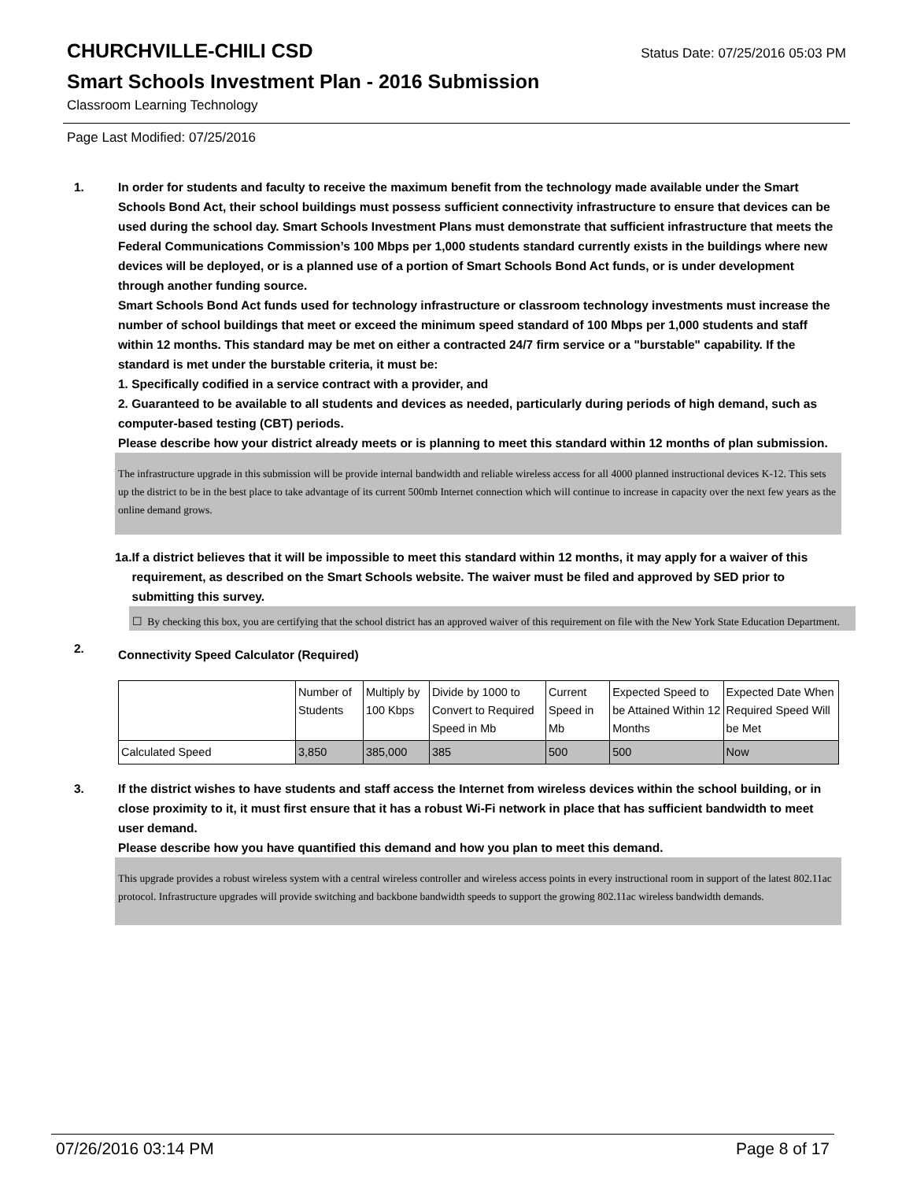CHURCHVILLE-CHILI CSD
Status Date: 07/25/2016 05:03 PM
Smart Schools Investment Plan - 2016 Submission
Classroom Learning Technology
Page Last Modified: 07/25/2016
1. In order for students and faculty to receive the maximum benefit from the technology made available under the Smart Schools Bond Act, their school buildings must possess sufficient connectivity infrastructure to ensure that devices can be used during the school day. Smart Schools Investment Plans must demonstrate that sufficient infrastructure that meets the Federal Communications Commission’s 100 Mbps per 1,000 students standard currently exists in the buildings where new devices will be deployed, or is a planned use of a portion of Smart Schools Bond Act funds, or is under development through another funding source.
Smart Schools Bond Act funds used for technology infrastructure or classroom technology investments must increase the number of school buildings that meet or exceed the minimum speed standard of 100 Mbps per 1,000 students and staff within 12 months. This standard may be met on either a contracted 24/7 firm service or a "burstable" capability. If the standard is met under the burstable criteria, it must be:
1. Specifically codified in a service contract with a provider, and
2. Guaranteed to be available to all students and devices as needed, particularly during periods of high demand, such as computer-based testing (CBT) periods.
Please describe how your district already meets or is planning to meet this standard within 12 months of plan submission.
The infrastructure upgrade in this submission will be provide internal bandwidth and reliable wireless access for all 4000 planned instructional devices K-12. This sets up the district to be in the best place to take advantage of its current 500mb Internet connection which will continue to increase in capacity over the next few years as the online demand grows.
1a. If a district believes that it will be impossible to meet this standard within 12 months, it may apply for a waiver of this requirement, as described on the Smart Schools website. The waiver must be filed and approved by SED prior to submitting this survey.
☐ By checking this box, you are certifying that the school district has an approved waiver of this requirement on file with the New York State Education Department.
2.
Connectivity Speed Calculator (Required)
| | Number of Students | Multiply by 100 Kbps | Divide by 1000 to Convert to Required Speed in Mb | Current Speed in Mb | Expected Speed to be Attained Within 12 Months | Expected Date When Required Speed Will be Met |
| Calculated Speed | 3,850 | 385,000 | 385 | 500 | 500 | Now |
3. If the district wishes to have students and staff access the Internet from wireless devices within the school building, or in close proximity to it, it must first ensure that it has a robust Wi-Fi network in place that has sufficient bandwidth to meet user demand.
Please describe how you have quantified this demand and how you plan to meet this demand.
This upgrade provides a robust wireless system with a central wireless controller and wireless access points in every instructional room in support of the latest 802.11ac protocol. Infrastructure upgrades will provide switching and backbone bandwidth speeds to support the growing 802.11ac wireless bandwidth demands.
07/26/2016 03:14 PM Page 8 of 17